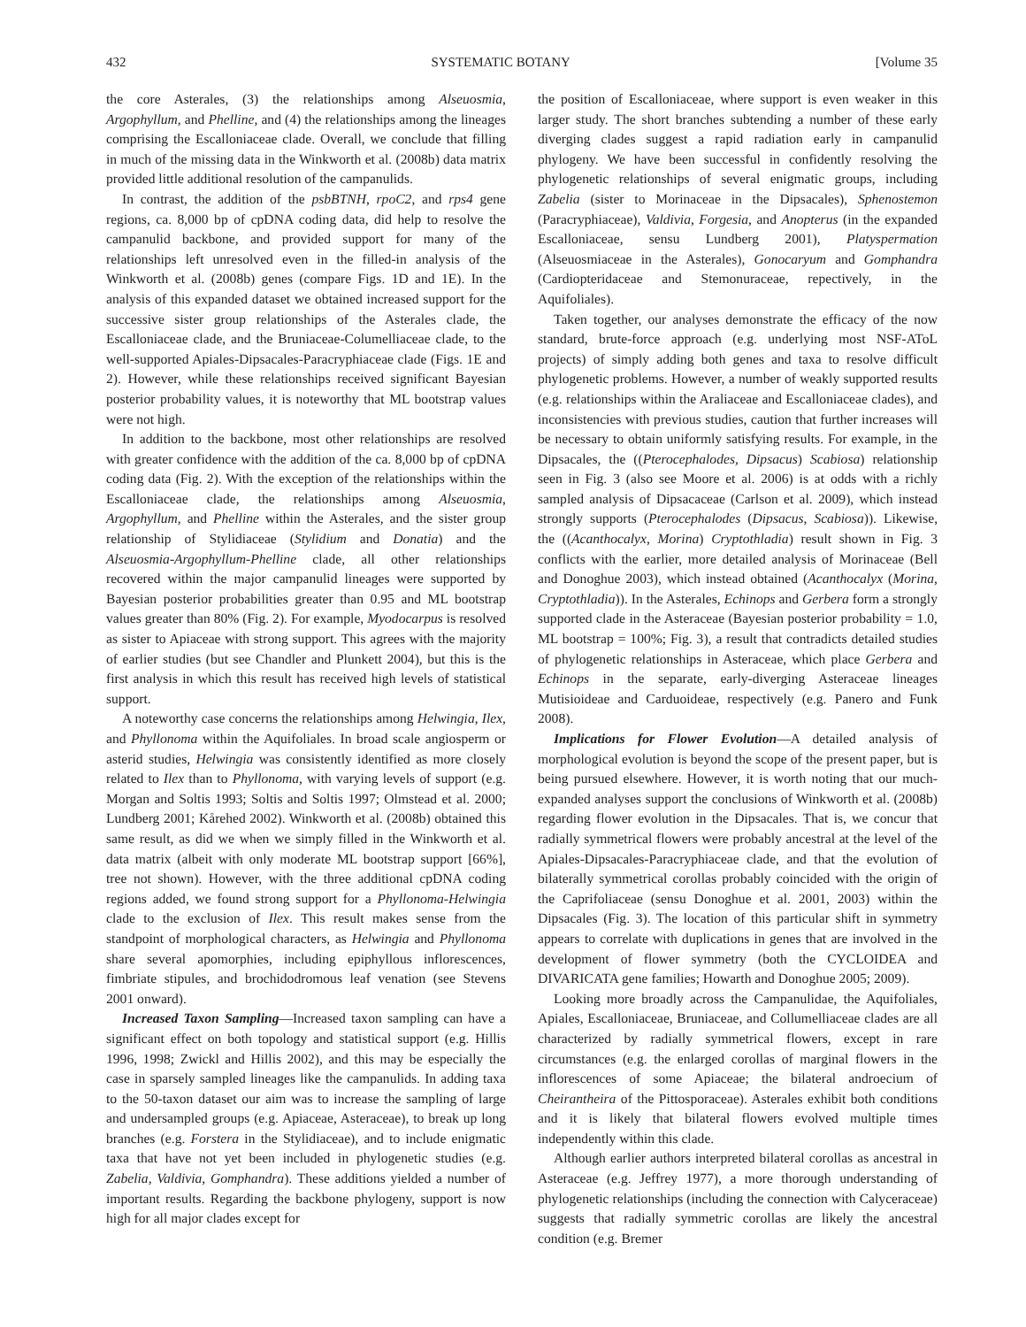432 SYSTEMATIC BOTANY [Volume 35
the core Asterales, (3) the relationships among Alseuosmia, Argophyllum, and Phelline, and (4) the relationships among the lineages comprising the Escalloniaceae clade. Overall, we conclude that filling in much of the missing data in the Winkworth et al. (2008b) data matrix provided little additional resolution of the campanulids.
In contrast, the addition of the psbBTNH, rpoC2, and rps4 gene regions, ca. 8,000 bp of cpDNA coding data, did help to resolve the campanulid backbone, and provided support for many of the relationships left unresolved even in the filled-in analysis of the Winkworth et al. (2008b) genes (compare Figs. 1D and 1E). In the analysis of this expanded dataset we obtained increased support for the successive sister group relationships of the Asterales clade, the Escalloniaceae clade, and the Bruniaceae-Columelliaceae clade, to the well-supported Apiales-Dipsacales-Paracryphiaceae clade (Figs. 1E and 2). However, while these relationships received significant Bayesian posterior probability values, it is noteworthy that ML bootstrap values were not high.
In addition to the backbone, most other relationships are resolved with greater confidence with the addition of the ca. 8,000 bp of cpDNA coding data (Fig. 2). With the exception of the relationships within the Escalloniaceae clade, the relationships among Alseuosmia, Argophyllum, and Phelline within the Asterales, and the sister group relationship of Stylidiaceae (Stylidium and Donatia) and the Alseuosmia-Argophyllum-Phelline clade, all other relationships recovered within the major campanulid lineages were supported by Bayesian posterior probabilities greater than 0.95 and ML bootstrap values greater than 80% (Fig. 2). For example, Myodocarpus is resolved as sister to Apiaceae with strong support. This agrees with the majority of earlier studies (but see Chandler and Plunkett 2004), but this is the first analysis in which this result has received high levels of statistical support.
A noteworthy case concerns the relationships among Helwingia, Ilex, and Phyllonoma within the Aquifoliales. In broad scale angiosperm or asterid studies, Helwingia was consistently identified as more closely related to Ilex than to Phyllonoma, with varying levels of support (e.g. Morgan and Soltis 1993; Soltis and Soltis 1997; Olmstead et al. 2000; Lundberg 2001; Kårehed 2002). Winkworth et al. (2008b) obtained this same result, as did we when we simply filled in the Winkworth et al. data matrix (albeit with only moderate ML bootstrap support [66%], tree not shown). However, with the three additional cpDNA coding regions added, we found strong support for a Phyllonoma-Helwingia clade to the exclusion of Ilex. This result makes sense from the standpoint of morphological characters, as Helwingia and Phyllonoma share several apomorphies, including epiphyllous inflorescences, fimbriate stipules, and brochidodromous leaf venation (see Stevens 2001 onward).
Increased Taxon Sampling—Increased taxon sampling can have a significant effect on both topology and statistical support (e.g. Hillis 1996, 1998; Zwickl and Hillis 2002), and this may be especially the case in sparsely sampled lineages like the campanulids. In adding taxa to the 50-taxon dataset our aim was to increase the sampling of large and undersampled groups (e.g. Apiaceae, Asteraceae), to break up long branches (e.g. Forstera in the Stylidiaceae), and to include enigmatic taxa that have not yet been included in phylogenetic studies (e.g. Zabelia, Valdivia, Gomphandra). These additions yielded a number of important results. Regarding the backbone phylogeny, support is now high for all major clades except for
the position of Escalloniaceae, where support is even weaker in this larger study. The short branches subtending a number of these early diverging clades suggest a rapid radiation early in campanulid phylogeny. We have been successful in confidently resolving the phylogenetic relationships of several enigmatic groups, including Zabelia (sister to Morinaceae in the Dipsacales), Sphenostemon (Paracryphiaceae), Valdivia, Forgesia, and Anopterus (in the expanded Escalloniaceae, sensu Lundberg 2001), Platyspermation (Alseuosmiaceae in the Asterales), Gonocaryum and Gomphandra (Cardiopteridaceae and Stemonuraceae, repectively, in the Aquifoliales).
Taken together, our analyses demonstrate the efficacy of the now standard, brute-force approach (e.g. underlying most NSF-AToL projects) of simply adding both genes and taxa to resolve difficult phylogenetic problems. However, a number of weakly supported results (e.g. relationships within the Araliaceae and Escalloniaceae clades), and inconsistencies with previous studies, caution that further increases will be necessary to obtain uniformly satisfying results. For example, in the Dipsacales, the ((Pterocephalodes, Dipsacus) Scabiosa) relationship seen in Fig. 3 (also see Moore et al. 2006) is at odds with a richly sampled analysis of Dipsacaceae (Carlson et al. 2009), which instead strongly supports (Pterocephalodes (Dipsacus, Scabiosa)). Likewise, the ((Acanthocalyx, Morina) Cryptothladia) result shown in Fig. 3 conflicts with the earlier, more detailed analysis of Morinaceae (Bell and Donoghue 2003), which instead obtained (Acanthocalyx (Morina, Cryptothladia)). In the Asterales, Echinops and Gerbera form a strongly supported clade in the Asteraceae (Bayesian posterior probability = 1.0, ML bootstrap = 100%; Fig. 3), a result that contradicts detailed studies of phylogenetic relationships in Asteraceae, which place Gerbera and Echinops in the separate, early-diverging Asteraceae lineages Mutisioideae and Carduoideae, respectively (e.g. Panero and Funk 2008).
Implications for Flower Evolution—A detailed analysis of morphological evolution is beyond the scope of the present paper, but is being pursued elsewhere. However, it is worth noting that our much-expanded analyses support the conclusions of Winkworth et al. (2008b) regarding flower evolution in the Dipsacales. That is, we concur that radially symmetrical flowers were probably ancestral at the level of the Apiales-Dipsacales-Paracryphiaceae clade, and that the evolution of bilaterally symmetrical corollas probably coincided with the origin of the Caprifoliaceae (sensu Donoghue et al. 2001, 2003) within the Dipsacales (Fig. 3). The location of this particular shift in symmetry appears to correlate with duplications in genes that are involved in the development of flower symmetry (both the CYCLOIDEA and DIVARICATA gene families; Howarth and Donoghue 2005; 2009).
Looking more broadly across the Campanulidae, the Aquifoliales, Apiales, Escalloniaceae, Bruniaceae, and Collumelliaceae clades are all characterized by radially symmetrical flowers, except in rare circumstances (e.g. the enlarged corollas of marginal flowers in the inflorescences of some Apiaceae; the bilateral androecium of Cheirantheira of the Pittosporaceae). Asterales exhibit both conditions and it is likely that bilateral flowers evolved multiple times independently within this clade.
Although earlier authors interpreted bilateral corollas as ancestral in Asteraceae (e.g. Jeffrey 1977), a more thorough understanding of phylogenetic relationships (including the connection with Calyceraceae) suggests that radially symmetric corollas are likely the ancestral condition (e.g. Bremer